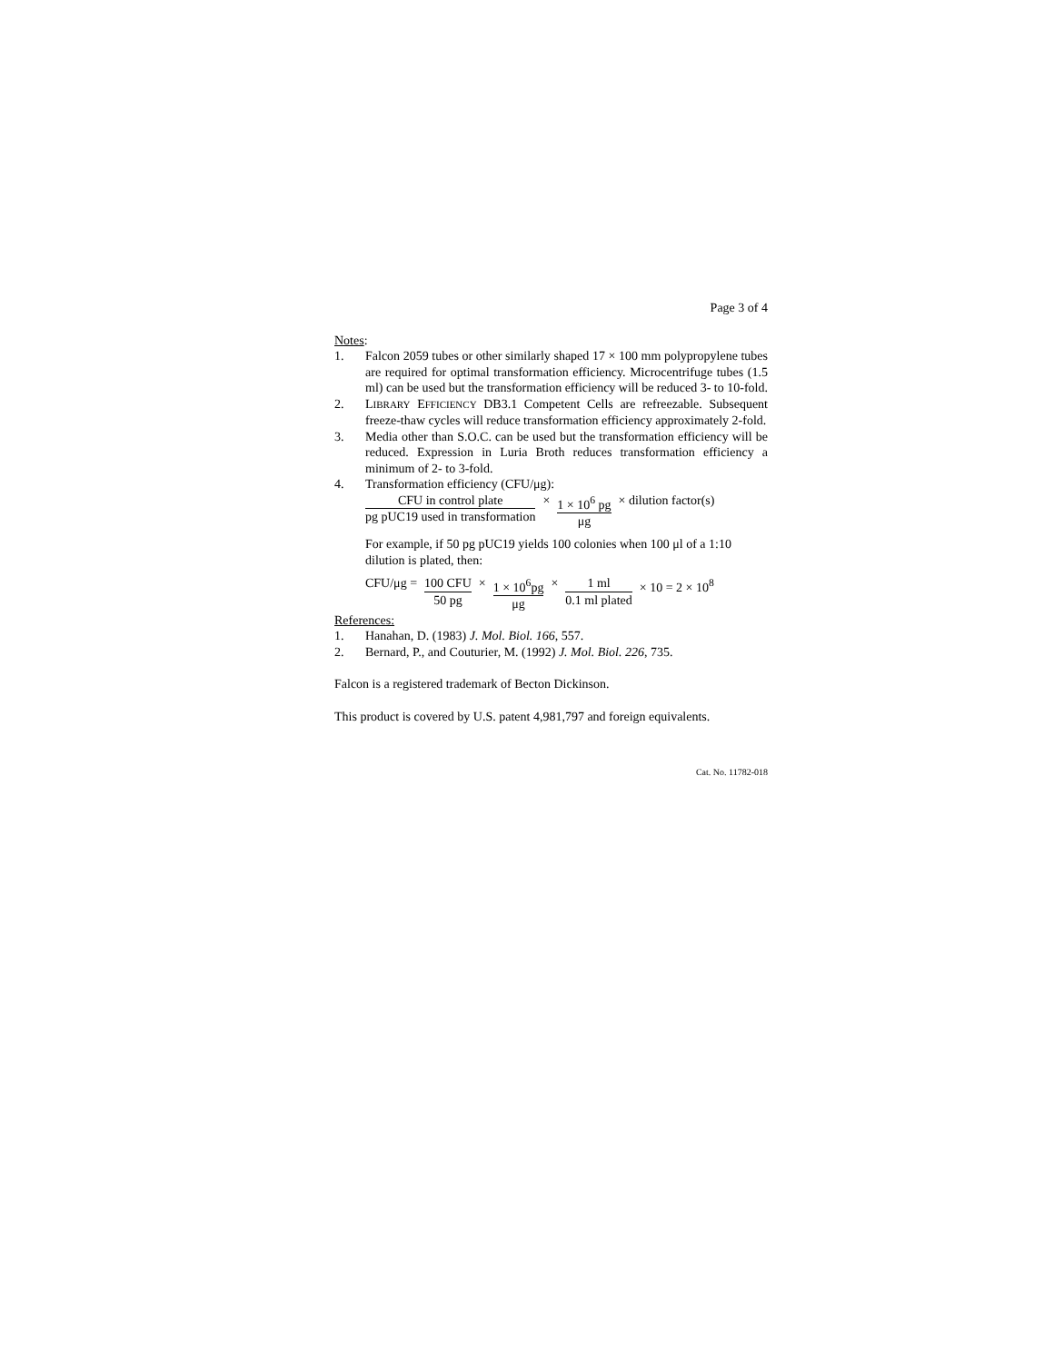Page 3 of 4
Notes:
1. Falcon 2059 tubes or other similarly shaped 17 × 100 mm polypropylene tubes are required for optimal transformation efficiency. Microcentrifuge tubes (1.5 ml) can be used but the transformation efficiency will be reduced 3- to 10-fold.
2. LIBRARY EFFICIENCY DB3.1 Competent Cells are refreezable. Subsequent freeze-thaw cycles will reduce transformation efficiency approximately 2-fold.
3. Media other than S.O.C. can be used but the transformation efficiency will be reduced. Expression in Luria Broth reduces transformation efficiency a minimum of 2- to 3-fold.
4. Transformation efficiency (CFU/μg):
CFU in control plate pg pUC19 used in transformation × 1 × 10<sup>6</sup> pg μg × dilution factor(s)
For example, if 50 pg pUC19 yields 100 colonies when 100 μl of a 1:10 dilution is plated, then:
CFU/μg = 100 CFU 50 pg × 1 × 10<sup>6</sup>pg μg × 1 ml 0.1 ml plated × 10 = 2 × 10<sup>8</sup>
References:
1. Hanahan, D. (1983) J. Mol. Biol. 166, 557.
2. Bernard, P., and Couturier, M. (1992) J. Mol. Biol. 226, 735.
Falcon is a registered trademark of Becton Dickinson.
This product is covered by U.S. patent 4,981,797 and foreign equivalents.
Cat. No. 11782-018